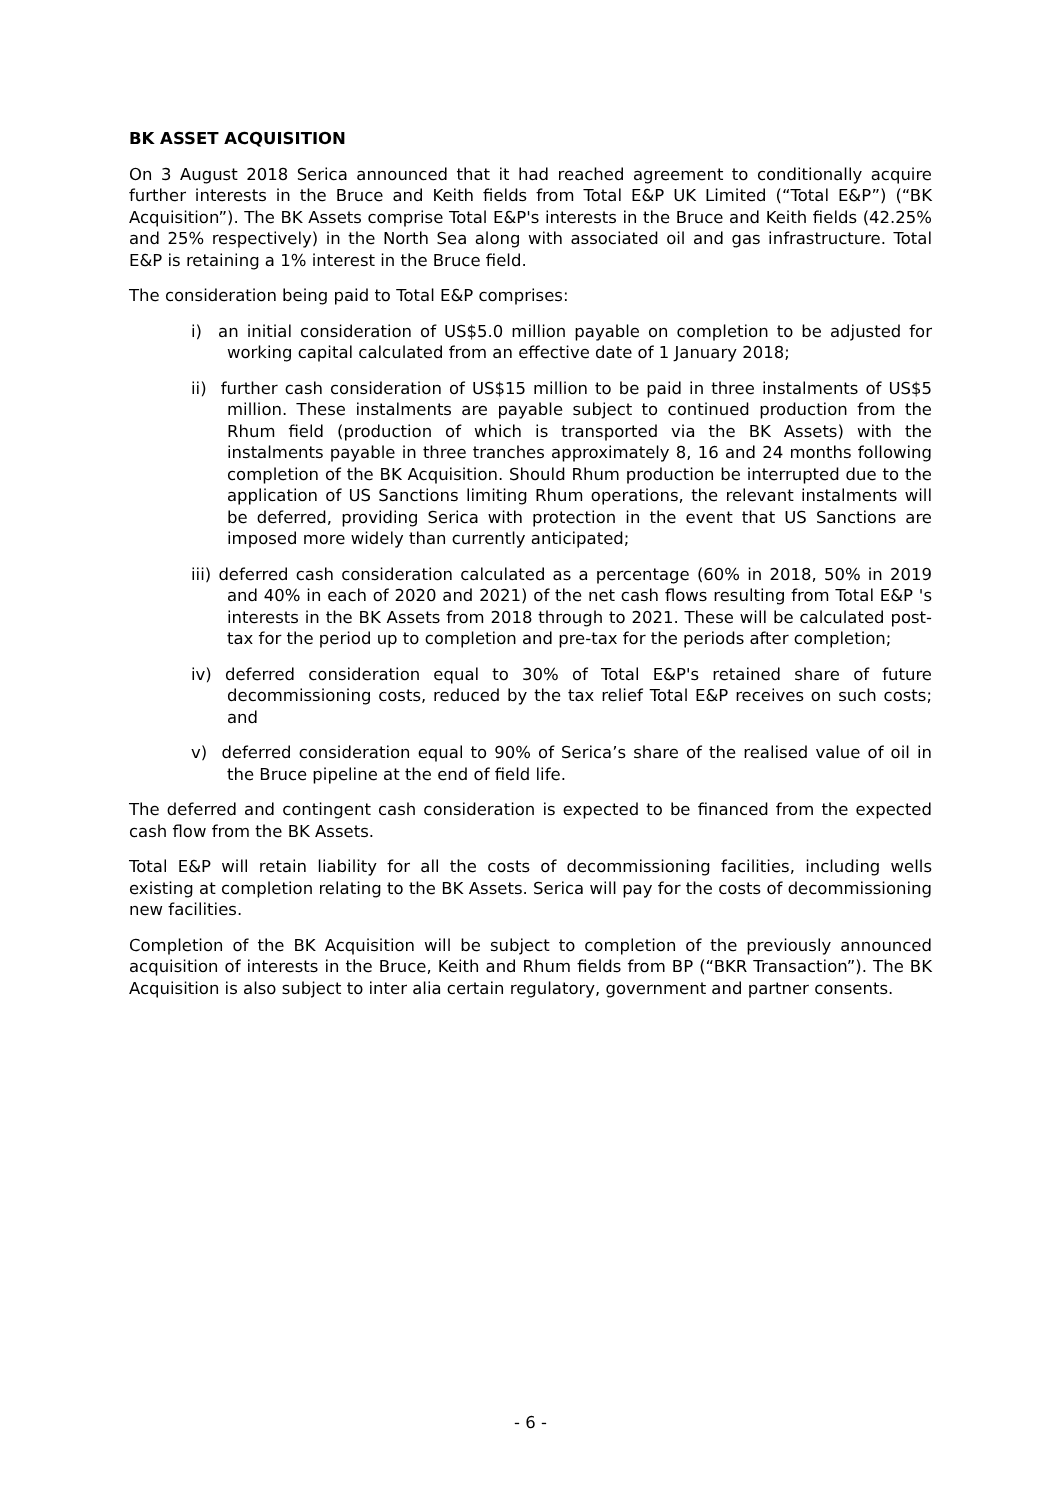BK ASSET ACQUISITION
On 3 August 2018 Serica announced that it had reached agreement to conditionally acquire further interests in the Bruce and Keith fields from Total E&P UK Limited (“Total E&P”) (“BK Acquisition”). The BK Assets comprise Total E&P's interests in the Bruce and Keith fields (42.25% and 25% respectively) in the North Sea along with associated oil and gas infrastructure. Total E&P is retaining a 1% interest in the Bruce field.
The consideration being paid to Total E&P comprises:
i) an initial consideration of US$5.0 million payable on completion to be adjusted for working capital calculated from an effective date of 1 January 2018;
ii) further cash consideration of US$15 million to be paid in three instalments of US$5 million. These instalments are payable subject to continued production from the Rhum field (production of which is transported via the BK Assets) with the instalments payable in three tranches approximately 8, 16 and 24 months following completion of the BK Acquisition. Should Rhum production be interrupted due to the application of US Sanctions limiting Rhum operations, the relevant instalments will be deferred, providing Serica with protection in the event that US Sanctions are imposed more widely than currently anticipated;
iii) deferred cash consideration calculated as a percentage (60% in 2018, 50% in 2019 and 40% in each of 2020 and 2021) of the net cash flows resulting from Total E&P 's interests in the BK Assets from 2018 through to 2021. These will be calculated post-tax for the period up to completion and pre-tax for the periods after completion;
iv) deferred consideration equal to 30% of Total E&P's retained share of future decommissioning costs, reduced by the tax relief Total E&P receives on such costs; and
v) deferred consideration equal to 90% of Serica’s share of the realised value of oil in the Bruce pipeline at the end of field life.
The deferred and contingent cash consideration is expected to be financed from the expected cash flow from the BK Assets.
Total E&P will retain liability for all the costs of decommissioning facilities, including wells existing at completion relating to the BK Assets. Serica will pay for the costs of decommissioning new facilities.
Completion of the BK Acquisition will be subject to completion of the previously announced acquisition of interests in the Bruce, Keith and Rhum fields from BP (“BKR Transaction”). The BK Acquisition is also subject to inter alia certain regulatory, government and partner consents.
- 6 -